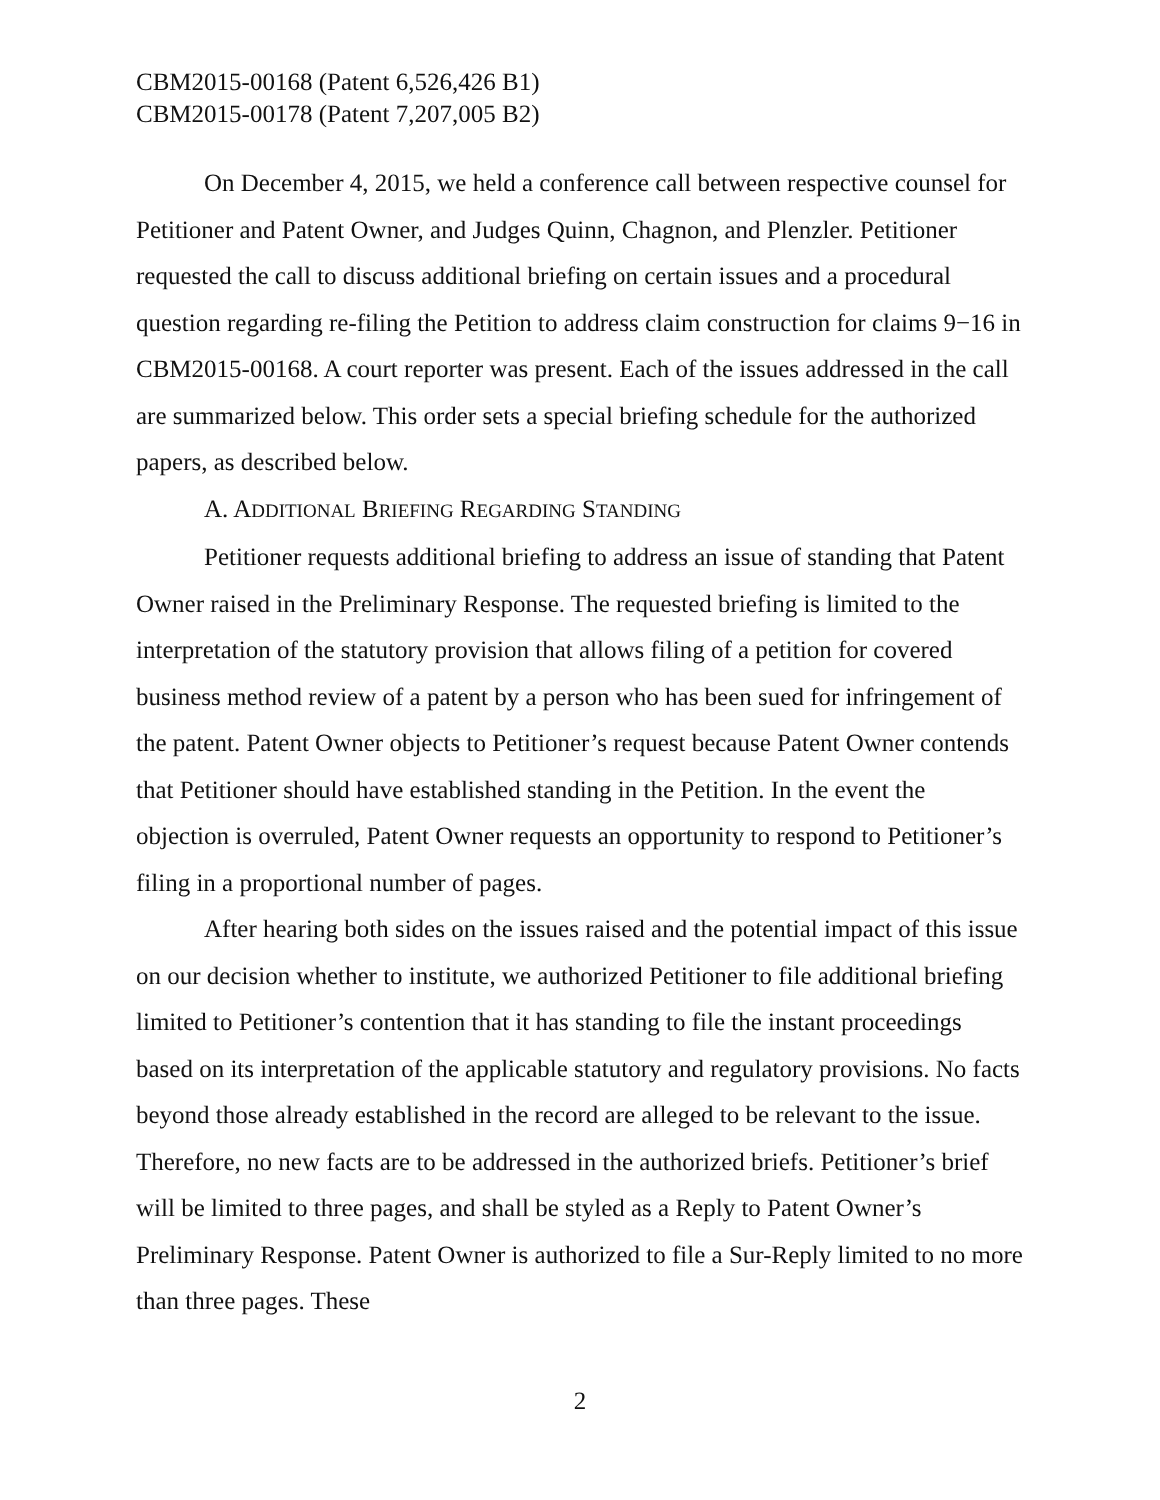CBM2015-00168 (Patent 6,526,426 B1)
CBM2015-00178 (Patent 7,207,005 B2)
On December 4, 2015, we held a conference call between respective counsel for Petitioner and Patent Owner, and Judges Quinn, Chagnon, and Plenzler. Petitioner requested the call to discuss additional briefing on certain issues and a procedural question regarding re-filing the Petition to address claim construction for claims 9−16 in CBM2015-00168. A court reporter was present. Each of the issues addressed in the call are summarized below. This order sets a special briefing schedule for the authorized papers, as described below.
A. ADDITIONAL BRIEFING REGARDING STANDING
Petitioner requests additional briefing to address an issue of standing that Patent Owner raised in the Preliminary Response. The requested briefing is limited to the interpretation of the statutory provision that allows filing of a petition for covered business method review of a patent by a person who has been sued for infringement of the patent. Patent Owner objects to Petitioner’s request because Patent Owner contends that Petitioner should have established standing in the Petition. In the event the objection is overruled, Patent Owner requests an opportunity to respond to Petitioner’s filing in a proportional number of pages.
After hearing both sides on the issues raised and the potential impact of this issue on our decision whether to institute, we authorized Petitioner to file additional briefing limited to Petitioner’s contention that it has standing to file the instant proceedings based on its interpretation of the applicable statutory and regulatory provisions. No facts beyond those already established in the record are alleged to be relevant to the issue. Therefore, no new facts are to be addressed in the authorized briefs. Petitioner’s brief will be limited to three pages, and shall be styled as a Reply to Patent Owner’s Preliminary Response. Patent Owner is authorized to file a Sur-Reply limited to no more than three pages. These
2